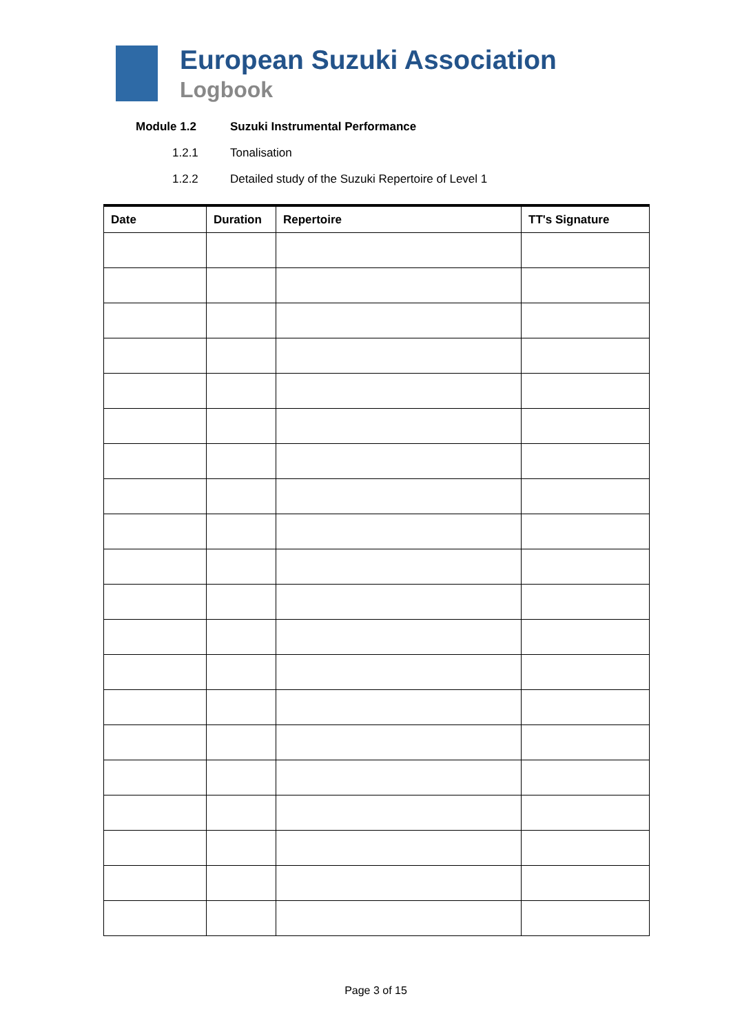European Suzuki Association
Logbook
Module 1.2 Suzuki Instrumental Performance
1.2.1 Tonalisation
1.2.2 Detailed study of the Suzuki Repertoire of Level 1
| Date | Duration | Repertoire | TT's Signature |
| --- | --- | --- | --- |
Page 3 of 15